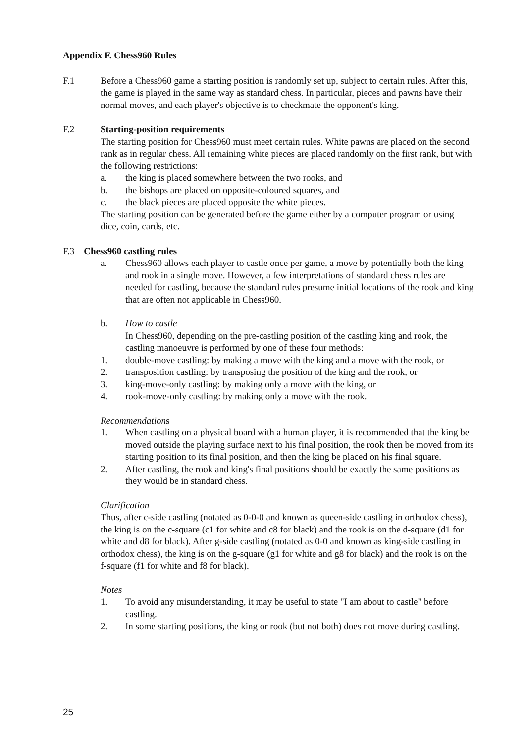Appendix F. Chess960 Rules
F.1 Before a Chess960 game a starting position is randomly set up, subject to certain rules. After this, the game is played in the same way as standard chess. In particular, pieces and pawns have their normal moves, and each player's objective is to checkmate the opponent's king.
F.2 Starting-position requirements
The starting position for Chess960 must meet certain rules. White pawns are placed on the second rank as in regular chess. All remaining white pieces are placed randomly on the first rank, but with the following restrictions:
a. the king is placed somewhere between the two rooks, and
b. the bishops are placed on opposite-coloured squares, and
c. the black pieces are placed opposite the white pieces.
The starting position can be generated before the game either by a computer program or using dice, coin, cards, etc.
F.3 Chess960 castling rules
a. Chess960 allows each player to castle once per game, a move by potentially both the king and rook in a single move. However, a few interpretations of standard chess rules are needed for castling, because the standard rules presume initial locations of the rook and king that are often not applicable in Chess960.
b. How to castle
In Chess960, depending on the pre-castling position of the castling king and rook, the castling manoeuvre is performed by one of these four methods:
1. double-move castling: by making a move with the king and a move with the rook, or
2. transposition castling: by transposing the position of the king and the rook, or
3. king-move-only castling: by making only a move with the king, or
4. rook-move-only castling: by making only a move with the rook.
Recommendations
1. When castling on a physical board with a human player, it is recommended that the king be moved outside the playing surface next to his final position, the rook then be moved from its starting position to its final position, and then the king be placed on his final square.
2. After castling, the rook and king's final positions should be exactly the same positions as they would be in standard chess.
Clarification
Thus, after c-side castling (notated as 0-0-0 and known as queen-side castling in orthodox chess), the king is on the c-square (c1 for white and c8 for black) and the rook is on the d-square (d1 for white and d8 for black). After g-side castling (notated as 0-0 and known as king-side castling in orthodox chess), the king is on the g-square (g1 for white and g8 for black) and the rook is on the f-square (f1 for white and f8 for black).
Notes
1. To avoid any misunderstanding, it may be useful to state "I am about to castle" before castling.
2. In some starting positions, the king or rook (but not both) does not move during castling.
25